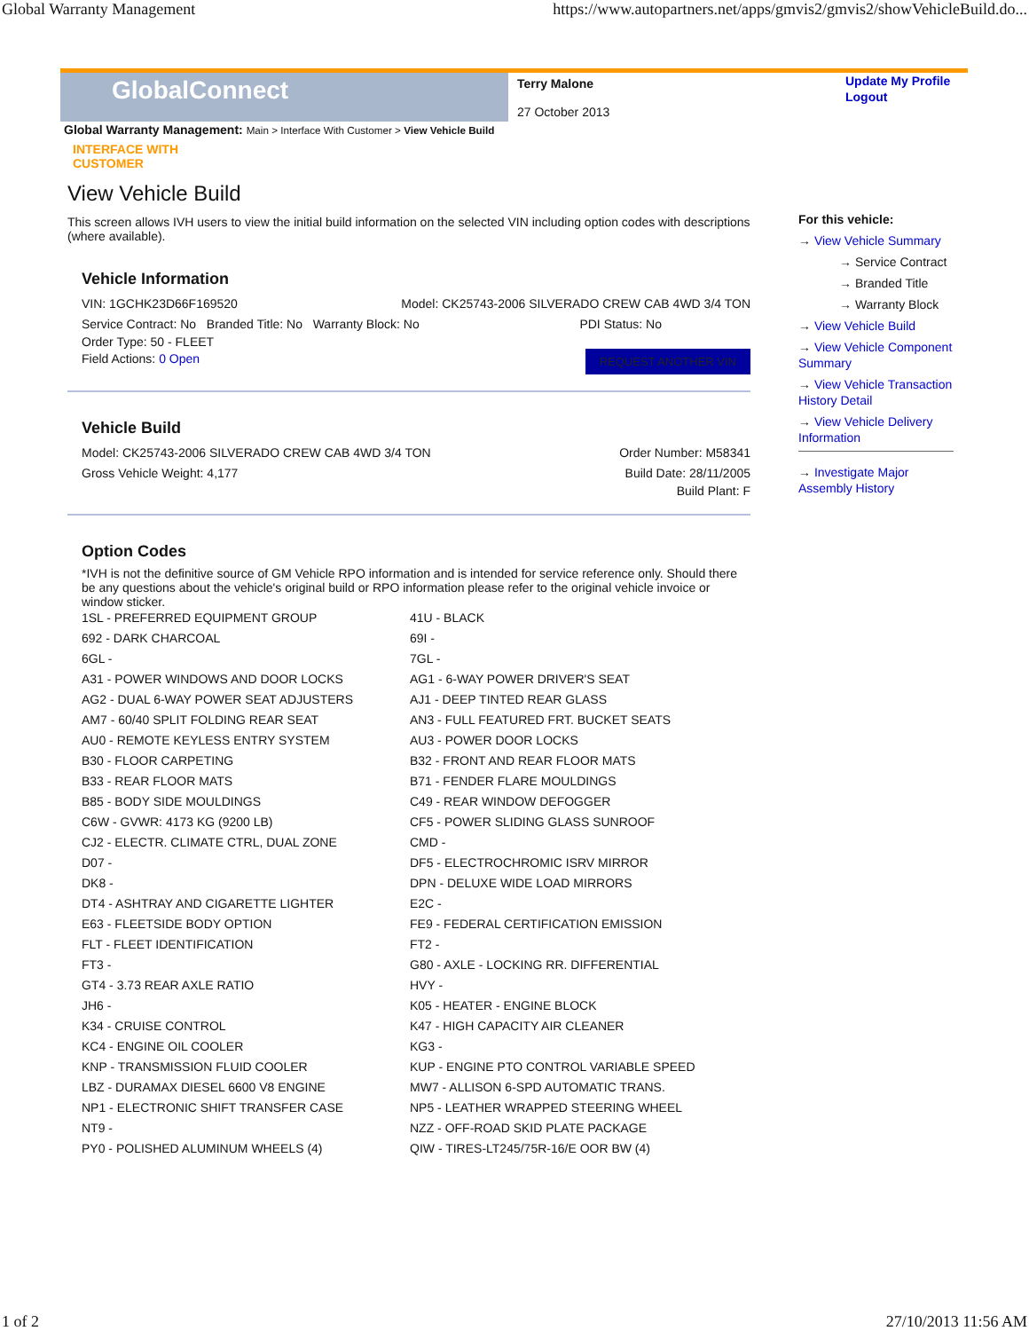Global Warranty Management https://www.autopartners.net/apps/gmvis2/gmvis2/showVehicleBuild.do...
GlobalConnect
Terry Malone
27 October 2013
Update My Profile
Logout
Global Warranty Management: Main > Interface With Customer > View Vehicle Build
INTERFACE WITH
CUSTOMER
View Vehicle Build
This screen allows IVH users to view the initial build information on the selected VIN including option codes with descriptions (where available).
Vehicle Information
VIN: 1GCHK23D66F169520 Model: CK25743-2006 SILVERADO CREW CAB 4WD 3/4 TON
Service Contract: No Branded Title: No Warranty Block: No PDI Status: No
Order Type: 50 - FLEET
Field Actions: 0 Open REQUEST ANOTHER VIN
Vehicle Build
Model: CK25743-2006 SILVERADO CREW CAB 4WD 3/4 TON Order Number: M58341
Gross Vehicle Weight: 4,177 Build Date: 28/11/2005
Build Plant: F
Option Codes
*IVH is not the definitive source of GM Vehicle RPO information and is intended for service reference only. Should there be any questions about the vehicle's original build or RPO information please refer to the original vehicle invoice or window sticker.
| 1SL - PREFERRED EQUIPMENT GROUP | 41U - BLACK |
| 692 - DARK CHARCOAL | 69I - |
| 6GL - | 7GL - |
| A31 - POWER WINDOWS AND DOOR LOCKS | AG1 - 6-WAY POWER DRIVER'S SEAT |
| AG2 - DUAL 6-WAY POWER SEAT ADJUSTERS | AJ1 - DEEP TINTED REAR GLASS |
| AM7 - 60/40 SPLIT FOLDING REAR SEAT | AN3 - FULL FEATURED FRT. BUCKET SEATS |
| AU0 - REMOTE KEYLESS ENTRY SYSTEM | AU3 - POWER DOOR LOCKS |
| B30 - FLOOR CARPETING | B32 - FRONT AND REAR FLOOR MATS |
| B33 - REAR FLOOR MATS | B71 - FENDER FLARE MOULDINGS |
| B85 - BODY SIDE MOULDINGS | C49 - REAR WINDOW DEFOGGER |
| C6W - GVWR: 4173 KG (9200 LB) | CF5 - POWER SLIDING GLASS SUNROOF |
| CJ2 - ELECTR. CLIMATE CTRL, DUAL ZONE | CMD - |
| D07 - | DF5 - ELECTROCHROMIC ISRV MIRROR |
| DK8 - | DPN - DELUXE WIDE LOAD MIRRORS |
| DT4 - ASHTRAY AND CIGARETTE LIGHTER | E2C - |
| E63 - FLEETSIDE BODY OPTION | FE9 - FEDERAL CERTIFICATION EMISSION |
| FLT - FLEET IDENTIFICATION | FT2 - |
| FT3 - | G80 - AXLE - LOCKING RR. DIFFERENTIAL |
| GT4 - 3.73 REAR AXLE RATIO | HVY - |
| JH6 - | K05 - HEATER - ENGINE BLOCK |
| K34 - CRUISE CONTROL | K47 - HIGH CAPACITY AIR CLEANER |
| KC4 - ENGINE OIL COOLER | KG3 - |
| KNP - TRANSMISSION FLUID COOLER | KUP - ENGINE PTO CONTROL VARIABLE SPEED |
| LBZ - DURAMAX DIESEL 6600 V8 ENGINE | MW7 - ALLISON 6-SPD AUTOMATIC TRANS. |
| NP1 - ELECTRONIC SHIFT TRANSFER CASE | NP5 - LEATHER WRAPPED STEERING WHEEL |
| NT9 - | NZZ - OFF-ROAD SKID PLATE PACKAGE |
| PY0 - POLISHED ALUMINUM WHEELS (4) | QIW - TIRES-LT245/75R-16/E OOR BW (4) |
For this vehicle:
→ View Vehicle Summary
→ Service Contract
→ Branded Title
→ Warranty Block
→ View Vehicle Build
→ View Vehicle Component Summary
→ View Vehicle Transaction History Detail
→ View Vehicle Delivery Information
→ Investigate Major Assembly History
1 of 2 27/10/2013 11:56 AM